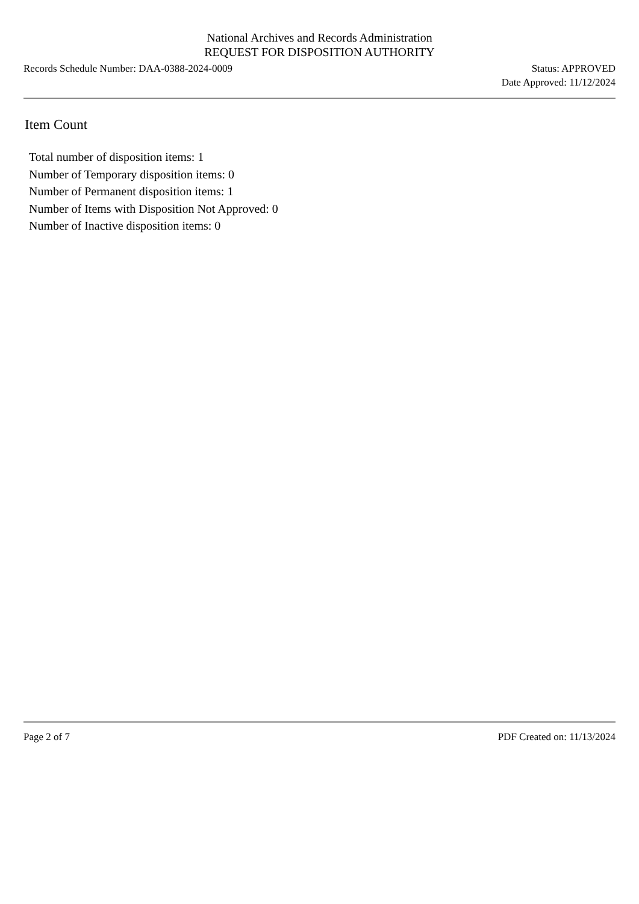National Archives and Records Administration
REQUEST FOR DISPOSITION AUTHORITY
Records Schedule Number: DAA-0388-2024-0009
Status: APPROVED
Date Approved: 11/12/2024
Item Count
Total number of disposition items: 1
Number of Temporary disposition items: 0
Number of Permanent disposition items: 1
Number of Items with Disposition Not Approved: 0
Number of Inactive disposition items: 0
Page 2 of 7 PDF Created on: 11/13/2024